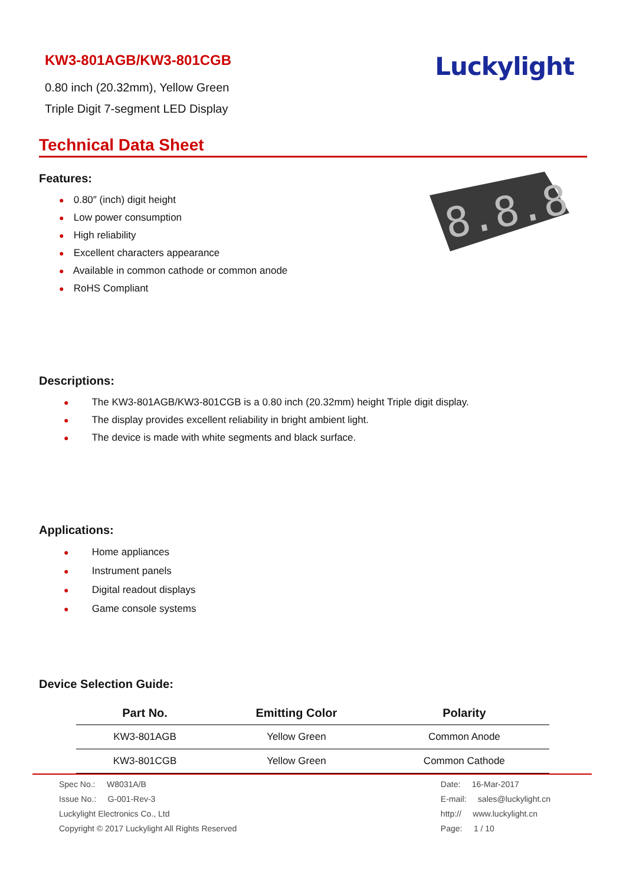KW3-801AGB/KW3-801CGB
0.80 inch (20.32mm), Yellow Green
Triple Digit 7-segment LED Display
Luckylight
Technical Data Sheet
Features:
● 0.80″ (inch) digit height
● Low power consumption
● High reliability
● Excellent characters appearance
● Available in common cathode or common anode
● RoHS Compliant
8.8.8
Descriptions:
● The KW3-801AGB/KW3-801CGB is a 0.80 inch (20.32mm) height Triple digit display.
● The display provides excellent reliability in bright ambient light.
● The device is made with white segments and black surface.
Applications:
● Home appliances
● Instrument panels
● Digital readout displays
● Game console systems
Device Selection Guide:
| Part No. | Emitting Color | Polarity |
| --- | --- | --- |
| KW3-801AGB | Yellow Green | Common Anode |
| KW3-801CGB | Yellow Green | Common Cathode |
Spec No.: W8031A/B
Issue No.: G-001-Rev-3
Luckylight Electronics Co., Ltd
Copyright © 2017 Luckylight All Rights Reserved
Date: 16-Mar-2017
E-mail: sales@luckylight.cn
http:// www.luckylight.cn
Page: 1 / 10